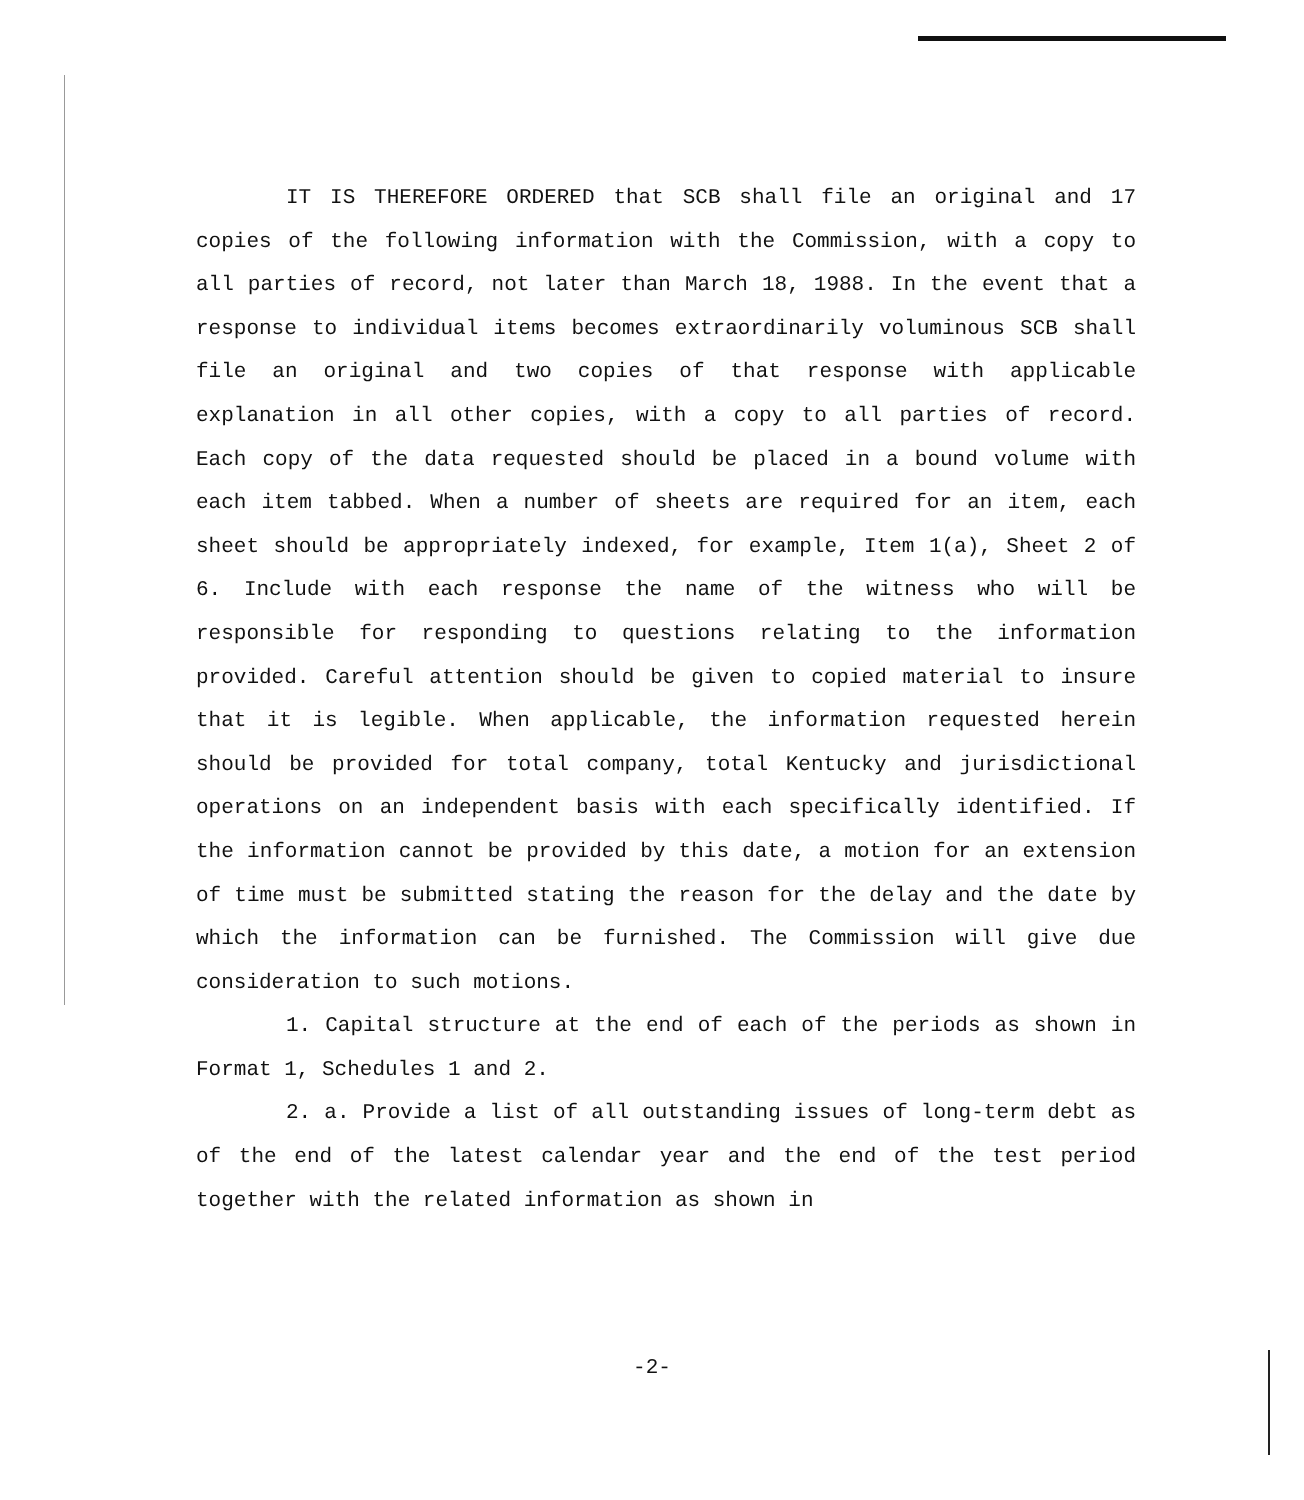IT IS THEREFORE ORDERED that SCB shall file an original and 17 copies of the following information with the Commission, with a copy to all parties of record, not later than March 18, 1988. In the event that a response to individual items becomes extraordinarily voluminous SCB shall file an original and two copies of that response with applicable explanation in all other copies, with a copy to all parties of record. Each copy of the data requested should be placed in a bound volume with each item tabbed. When a number of sheets are required for an item, each sheet should be appropriately indexed, for example, Item 1(a), Sheet 2 of 6. Include with each response the name of the witness who will be responsible for responding to questions relating to the information provided. Careful attention should be given to copied material to insure that it is legible. When applicable, the information requested herein should be provided for total company, total Kentucky and jurisdictional operations on an independent basis with each specifically identified. If the information cannot be provided by this date, a motion for an extension of time must be submitted stating the reason for the delay and the date by which the information can be furnished. The Commission will give due consideration to such motions.
1. Capital structure at the end of each of the periods as shown in Format 1, Schedules 1 and 2.
2. a. Provide a list of all outstanding issues of long-term debt as of the end of the latest calendar year and the end of the test period together with the related information as shown in
-2-